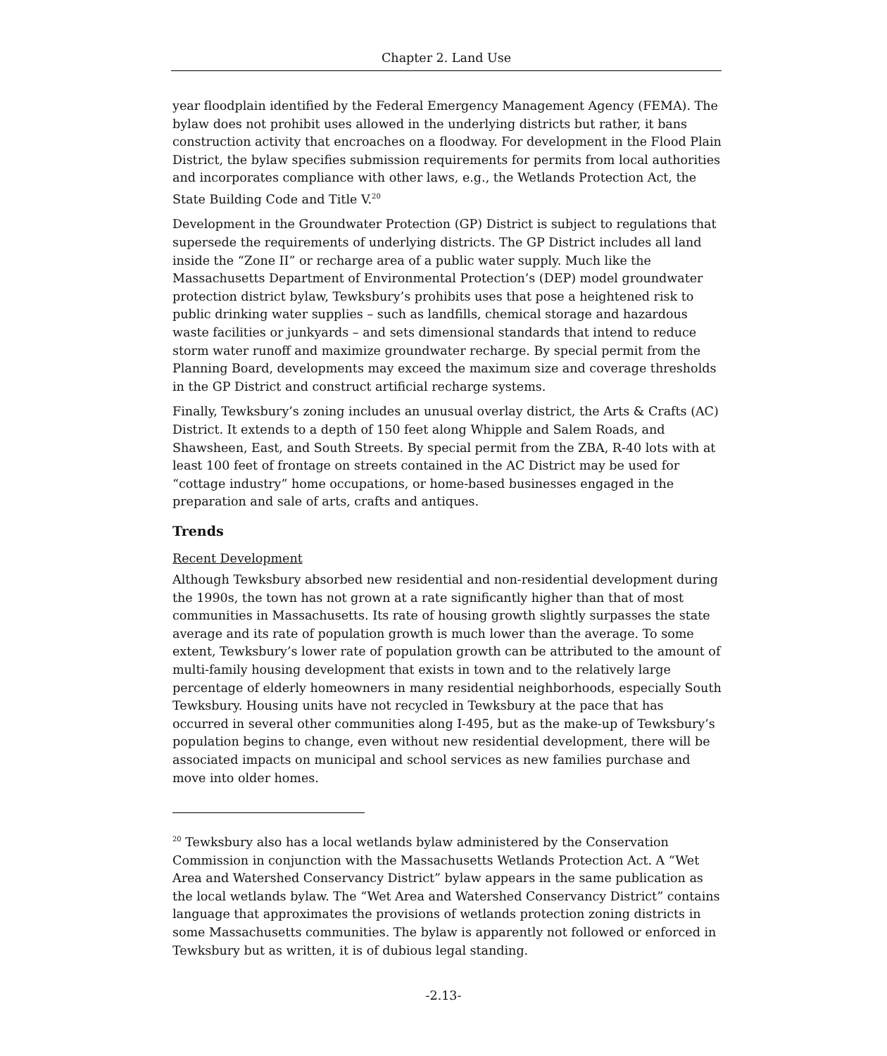Chapter 2. Land Use
year floodplain identified by the Federal Emergency Management Agency (FEMA). The bylaw does not prohibit uses allowed in the underlying districts but rather, it bans construction activity that encroaches on a floodway. For development in the Flood Plain District, the bylaw specifies submission requirements for permits from local authorities and incorporates compliance with other laws, e.g., the Wetlands Protection Act, the State Building Code and Title V.<sup>20</sup>
Development in the Groundwater Protection (GP) District is subject to regulations that supersede the requirements of underlying districts. The GP District includes all land inside the “Zone II” or recharge area of a public water supply. Much like the Massachusetts Department of Environmental Protection’s (DEP) model groundwater protection district bylaw, Tewksbury’s prohibits uses that pose a heightened risk to public drinking water supplies – such as landfills, chemical storage and hazardous waste facilities or junkyards – and sets dimensional standards that intend to reduce storm water runoff and maximize groundwater recharge. By special permit from the Planning Board, developments may exceed the maximum size and coverage thresholds in the GP District and construct artificial recharge systems.
Finally, Tewksbury’s zoning includes an unusual overlay district, the Arts & Crafts (AC) District. It extends to a depth of 150 feet along Whipple and Salem Roads, and Shawsheen, East, and South Streets. By special permit from the ZBA, R-40 lots with at least 100 feet of frontage on streets contained in the AC District may be used for “cottage industry” home occupations, or home-based businesses engaged in the preparation and sale of arts, crafts and antiques.
Trends
Recent Development
Although Tewksbury absorbed new residential and non-residential development during the 1990s, the town has not grown at a rate significantly higher than that of most communities in Massachusetts. Its rate of housing growth slightly surpasses the state average and its rate of population growth is much lower than the average. To some extent, Tewksbury’s lower rate of population growth can be attributed to the amount of multi-family housing development that exists in town and to the relatively large percentage of elderly homeowners in many residential neighborhoods, especially South Tewksbury. Housing units have not recycled in Tewksbury at the pace that has occurred in several other communities along I-495, but as the make-up of Tewksbury’s population begins to change, even without new residential development, there will be associated impacts on municipal and school services as new families purchase and move into older homes.
<sup>20</sup> Tewksbury also has a local wetlands bylaw administered by the Conservation Commission in conjunction with the Massachusetts Wetlands Protection Act. A “Wet Area and Watershed Conservancy District” bylaw appears in the same publication as the local wetlands bylaw. The “Wet Area and Watershed Conservancy District” contains language that approximates the provisions of wetlands protection zoning districts in some Massachusetts communities. The bylaw is apparently not followed or enforced in Tewksbury but as written, it is of dubious legal standing.
-2.13-